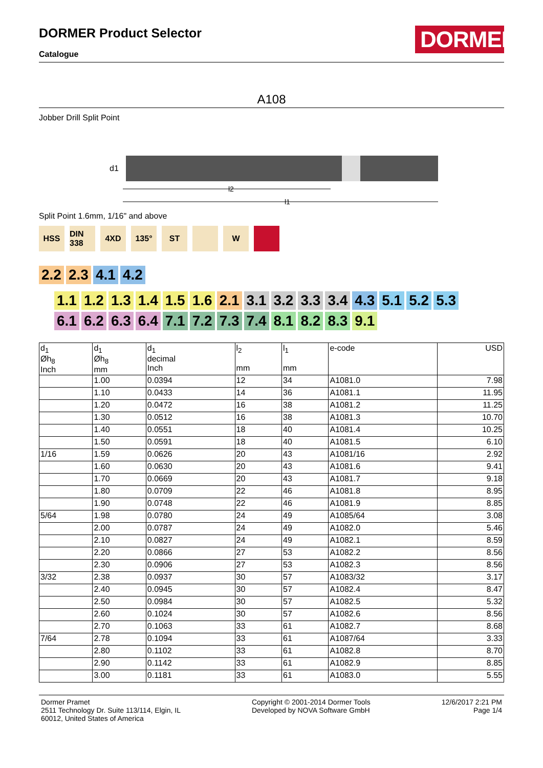DORMER Product Selector
Catalogue
DORMER
A108
Jobber Drill Split Point
d1
l2
l1
Split Point 1.6mm, 1/16" and above
HSS DIN 338
4XD 135° ST W
2.2 2.3 4.1 4.2
1.1 1.2 1.3 1.4 1.5 1.6 2.1 3.1 3.2 3.3 3.4 4.3 5.1 5.2 5.3
6.1 6.2 6.3 6.4 7.1 7.2 7.3 7.4 8.1 8.2 8.3 9.1
| d<sub>1</sub> Øh<sub>8</sub> Inch | d<sub>1</sub> Øh<sub>8</sub> mm | d<sub>1</sub> decimal Inch | l<sub>2</sub> mm | l<sub>1</sub> mm | e-code | USD |
| --- | --- | --- | --- | --- | --- | --- |
| | 1.00 | 0.0394 | 12 | 34 | A1081.0 | 7.98 |
| | 1.10 | 0.0433 | 14 | 36 | A1081.1 | 11.95 |
| | 1.20 | 0.0472 | 16 | 38 | A1081.2 | 11.25 |
| | 1.30 | 0.0512 | 16 | 38 | A1081.3 | 10.70 |
| | 1.40 | 0.0551 | 18 | 40 | A1081.4 | 10.25 |
| | 1.50 | 0.0591 | 18 | 40 | A1081.5 | 6.10 |
| 1/16 | 1.59 | 0.0626 | 20 | 43 | A1081/16 | 2.92 |
| | 1.60 | 0.0630 | 20 | 43 | A1081.6 | 9.41 |
| | 1.70 | 0.0669 | 20 | 43 | A1081.7 | 9.18 |
| | 1.80 | 0.0709 | 22 | 46 | A1081.8 | 8.95 |
| | 1.90 | 0.0748 | 22 | 46 | A1081.9 | 8.85 |
| 5/64 | 1.98 | 0.0780 | 24 | 49 | A1085/64 | 3.08 |
| | 2.00 | 0.0787 | 24 | 49 | A1082.0 | 5.46 |
| | 2.10 | 0.0827 | 24 | 49 | A1082.1 | 8.59 |
| | 2.20 | 0.0866 | 27 | 53 | A1082.2 | 8.56 |
| | 2.30 | 0.0906 | 27 | 53 | A1082.3 | 8.56 |
| 3/32 | 2.38 | 0.0937 | 30 | 57 | A1083/32 | 3.17 |
| | 2.40 | 0.0945 | 30 | 57 | A1082.4 | 8.47 |
| | 2.50 | 0.0984 | 30 | 57 | A1082.5 | 5.32 |
| | 2.60 | 0.1024 | 30 | 57 | A1082.6 | 8.56 |
| | 2.70 | 0.1063 | 33 | 61 | A1082.7 | 8.68 |
| 7/64 | 2.78 | 0.1094 | 33 | 61 | A1087/64 | 3.33 |
| | 2.80 | 0.1102 | 33 | 61 | A1082.8 | 8.70 |
| | 2.90 | 0.1142 | 33 | 61 | A1082.9 | 8.85 |
| | 3.00 | 0.1181 | 33 | 61 | A1083.0 | 5.55 |
Dormer Pramet
2511 Technology Dr. Suite 113/114, Elgin, IL
60012, United States of America
Copyright © 2001-2014 Dormer Tools
Developed by NOVA Software GmbH
12/6/2017 2:21 PM
Page 1/4